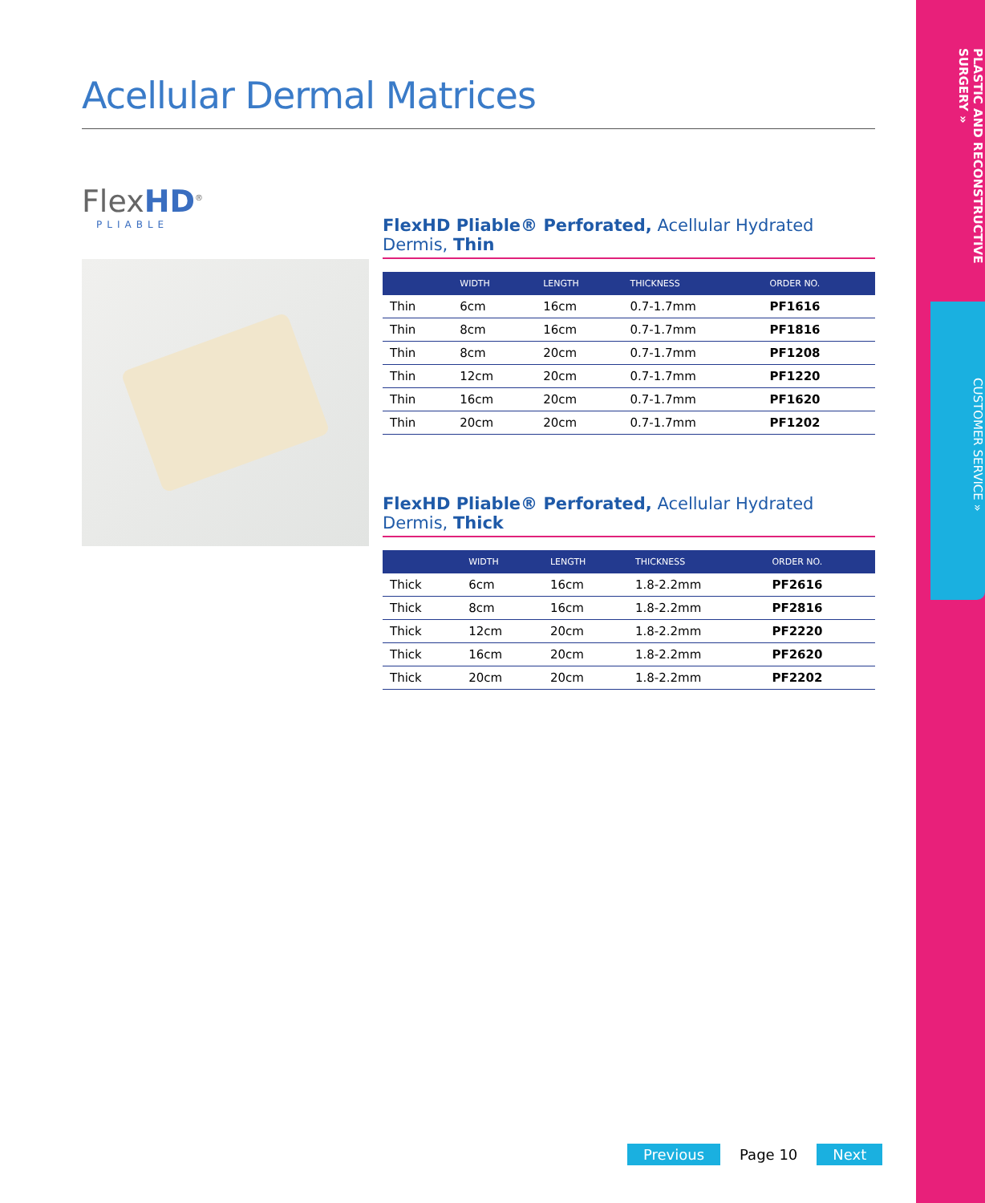Acellular Dermal Matrices
FlexHD<sup>®</sup>
PLIABLE
FlexHD Pliable® Perforated, Acellular Hydrated Dermis, Thin
| | WIDTH | LENGTH | THICKNESS | ORDER NO. |
| --- | --- | --- | --- | --- |
| Thin | 6cm | 16cm | 0.7-1.7mm | PF1616 |
| Thin | 8cm | 16cm | 0.7-1.7mm | PF1816 |
| Thin | 8cm | 20cm | 0.7-1.7mm | PF1208 |
| Thin | 12cm | 20cm | 0.7-1.7mm | PF1220 |
| Thin | 16cm | 20cm | 0.7-1.7mm | PF1620 |
| Thin | 20cm | 20cm | 0.7-1.7mm | PF1202 |
FlexHD Pliable® Perforated, Acellular Hydrated Dermis, Thick
| | WIDTH | LENGTH | THICKNESS | ORDER NO. |
| --- | --- | --- | --- | --- |
| Thick | 6cm | 16cm | 1.8-2.2mm | PF2616 |
| Thick | 8cm | 16cm | 1.8-2.2mm | PF2816 |
| Thick | 12cm | 20cm | 1.8-2.2mm | PF2220 |
| Thick | 16cm | 20cm | 1.8-2.2mm | PF2620 |
| Thick | 20cm | 20cm | 1.8-2.2mm | PF2202 |
PLASTIC AND RECONSTRUCTIVE SURGERY »
CUSTOMER SERVICE »
Previous Page 10 Next